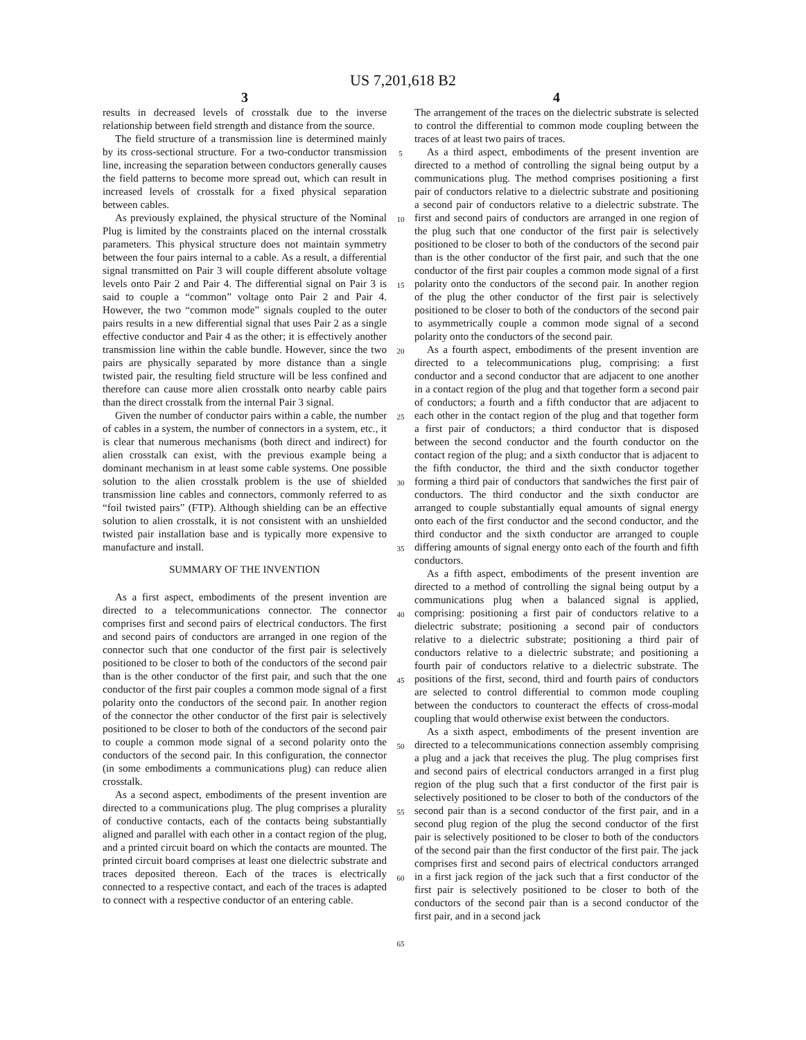US 7,201,618 B2
3
results in decreased levels of crosstalk due to the inverse relationship between field strength and distance from the source.
The field structure of a transmission line is determined mainly by its cross-sectional structure. For a two-conductor transmission line, increasing the separation between conductors generally causes the field patterns to become more spread out, which can result in increased levels of crosstalk for a fixed physical separation between cables.
As previously explained, the physical structure of the Nominal Plug is limited by the constraints placed on the internal crosstalk parameters. This physical structure does not maintain symmetry between the four pairs internal to a cable. As a result, a differential signal transmitted on Pair 3 will couple different absolute voltage levels onto Pair 2 and Pair 4. The differential signal on Pair 3 is said to couple a “common” voltage onto Pair 2 and Pair 4. However, the two “common mode” signals coupled to the outer pairs results in a new differential signal that uses Pair 2 as a single effective conductor and Pair 4 as the other; it is effectively another transmission line within the cable bundle. However, since the two pairs are physically separated by more distance than a single twisted pair, the resulting field structure will be less confined and therefore can cause more alien crosstalk onto nearby cable pairs than the direct crosstalk from the internal Pair 3 signal.
Given the number of conductor pairs within a cable, the number of cables in a system, the number of connectors in a system, etc., it is clear that numerous mechanisms (both direct and indirect) for alien crosstalk can exist, with the previous example being a dominant mechanism in at least some cable systems. One possible solution to the alien crosstalk problem is the use of shielded transmission line cables and connectors, commonly referred to as “foil twisted pairs” (FTP). Although shielding can be an effective solution to alien crosstalk, it is not consistent with an unshielded twisted pair installation base and is typically more expensive to manufacture and install.
SUMMARY OF THE INVENTION
As a first aspect, embodiments of the present invention are directed to a telecommunications connector. The connector comprises first and second pairs of electrical conductors. The first and second pairs of conductors are arranged in one region of the connector such that one conductor of the first pair is selectively positioned to be closer to both of the conductors of the second pair than is the other conductor of the first pair, and such that the one conductor of the first pair couples a common mode signal of a first polarity onto the conductors of the second pair. In another region of the connector the other conductor of the first pair is selectively positioned to be closer to both of the conductors of the second pair to couple a common mode signal of a second polarity onto the conductors of the second pair. In this configuration, the connector (in some embodiments a communications plug) can reduce alien crosstalk.
As a second aspect, embodiments of the present invention are directed to a communications plug. The plug comprises a plurality of conductive contacts, each of the contacts being substantially aligned and parallel with each other in a contact region of the plug, and a printed circuit board on which the contacts are mounted. The printed circuit board comprises at least one dielectric substrate and traces deposited thereon. Each of the traces is electrically connected to a respective contact, and each of the traces is adapted to connect with a respective conductor of an entering cable.
5
10
15
20
25
30
35
40
45
50
55
60
65
4
The arrangement of the traces on the dielectric substrate is selected to control the differential to common mode coupling between the traces of at least two pairs of traces.
As a third aspect, embodiments of the present invention are directed to a method of controlling the signal being output by a communications plug. The method comprises positioning a first pair of conductors relative to a dielectric substrate and positioning a second pair of conductors relative to a dielectric substrate. The first and second pairs of conductors are arranged in one region of the plug such that one conductor of the first pair is selectively positioned to be closer to both of the conductors of the second pair than is the other conductor of the first pair, and such that the one conductor of the first pair couples a common mode signal of a first polarity onto the conductors of the second pair. In another region of the plug the other conductor of the first pair is selectively positioned to be closer to both of the conductors of the second pair to asymmetrically couple a common mode signal of a second polarity onto the conductors of the second pair.
As a fourth aspect, embodiments of the present invention are directed to a telecommunications plug, comprising: a first conductor and a second conductor that are adjacent to one another in a contact region of the plug and that together form a second pair of conductors; a fourth and a fifth conductor that are adjacent to each other in the contact region of the plug and that together form a first pair of conductors; a third conductor that is disposed between the second conductor and the fourth conductor on the contact region of the plug; and a sixth conductor that is adjacent to the fifth conductor, the third and the sixth conductor together forming a third pair of conductors that sandwiches the first pair of conductors. The third conductor and the sixth conductor are arranged to couple substantially equal amounts of signal energy onto each of the first conductor and the second conductor, and the third conductor and the sixth conductor are arranged to couple differing amounts of signal energy onto each of the fourth and fifth conductors.
As a fifth aspect, embodiments of the present invention are directed to a method of controlling the signal being output by a communications plug when a balanced signal is applied, comprising: positioning a first pair of conductors relative to a dielectric substrate; positioning a second pair of conductors relative to a dielectric substrate; positioning a third pair of conductors relative to a dielectric substrate; and positioning a fourth pair of conductors relative to a dielectric substrate. The positions of the first, second, third and fourth pairs of conductors are selected to control differential to common mode coupling between the conductors to counteract the effects of cross-modal coupling that would otherwise exist between the conductors.
As a sixth aspect, embodiments of the present invention are directed to a telecommunications connection assembly comprising a plug and a jack that receives the plug. The plug comprises first and second pairs of electrical conductors arranged in a first plug region of the plug such that a first conductor of the first pair is selectively positioned to be closer to both of the conductors of the second pair than is a second conductor of the first pair, and in a second plug region of the plug the second conductor of the first pair is selectively positioned to be closer to both of the conductors of the second pair than the first conductor of the first pair. The jack comprises first and second pairs of electrical conductors arranged in a first jack region of the jack such that a first conductor of the first pair is selectively positioned to be closer to both of the conductors of the second pair than is a second conductor of the first pair, and in a second jack